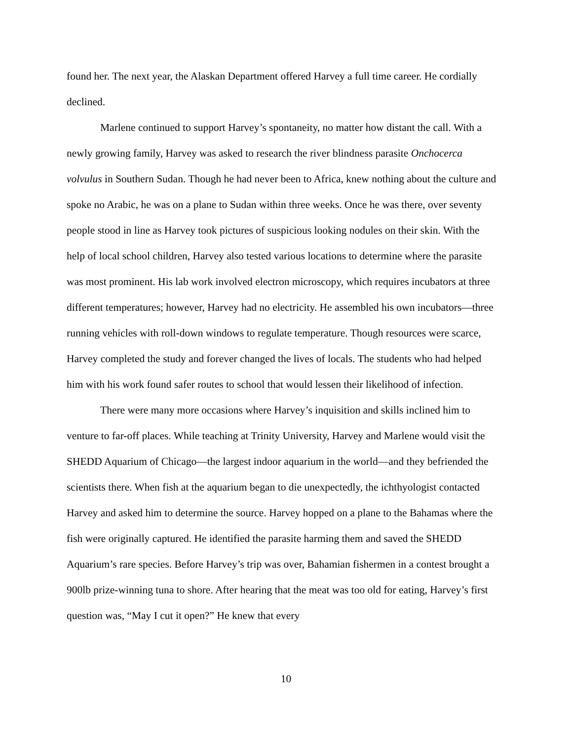found her. The next year, the Alaskan Department offered Harvey a full time career. He cordially declined.
Marlene continued to support Harvey’s spontaneity, no matter how distant the call. With a newly growing family, Harvey was asked to research the river blindness parasite Onchocerca volvulus in Southern Sudan. Though he had never been to Africa, knew nothing about the culture and spoke no Arabic, he was on a plane to Sudan within three weeks. Once he was there, over seventy people stood in line as Harvey took pictures of suspicious looking nodules on their skin. With the help of local school children, Harvey also tested various locations to determine where the parasite was most prominent. His lab work involved electron microscopy, which requires incubators at three different temperatures; however, Harvey had no electricity. He assembled his own incubators—three running vehicles with roll-down windows to regulate temperature. Though resources were scarce, Harvey completed the study and forever changed the lives of locals. The students who had helped him with his work found safer routes to school that would lessen their likelihood of infection.
There were many more occasions where Harvey’s inquisition and skills inclined him to venture to far-off places. While teaching at Trinity University, Harvey and Marlene would visit the SHEDD Aquarium of Chicago—the largest indoor aquarium in the world—and they befriended the scientists there. When fish at the aquarium began to die unexpectedly, the ichthyologist contacted Harvey and asked him to determine the source. Harvey hopped on a plane to the Bahamas where the fish were originally captured. He identified the parasite harming them and saved the SHEDD Aquarium’s rare species. Before Harvey’s trip was over, Bahamian fishermen in a contest brought a 900lb prize-winning tuna to shore. After hearing that the meat was too old for eating, Harvey’s first question was, “May I cut it open?” He knew that every
10